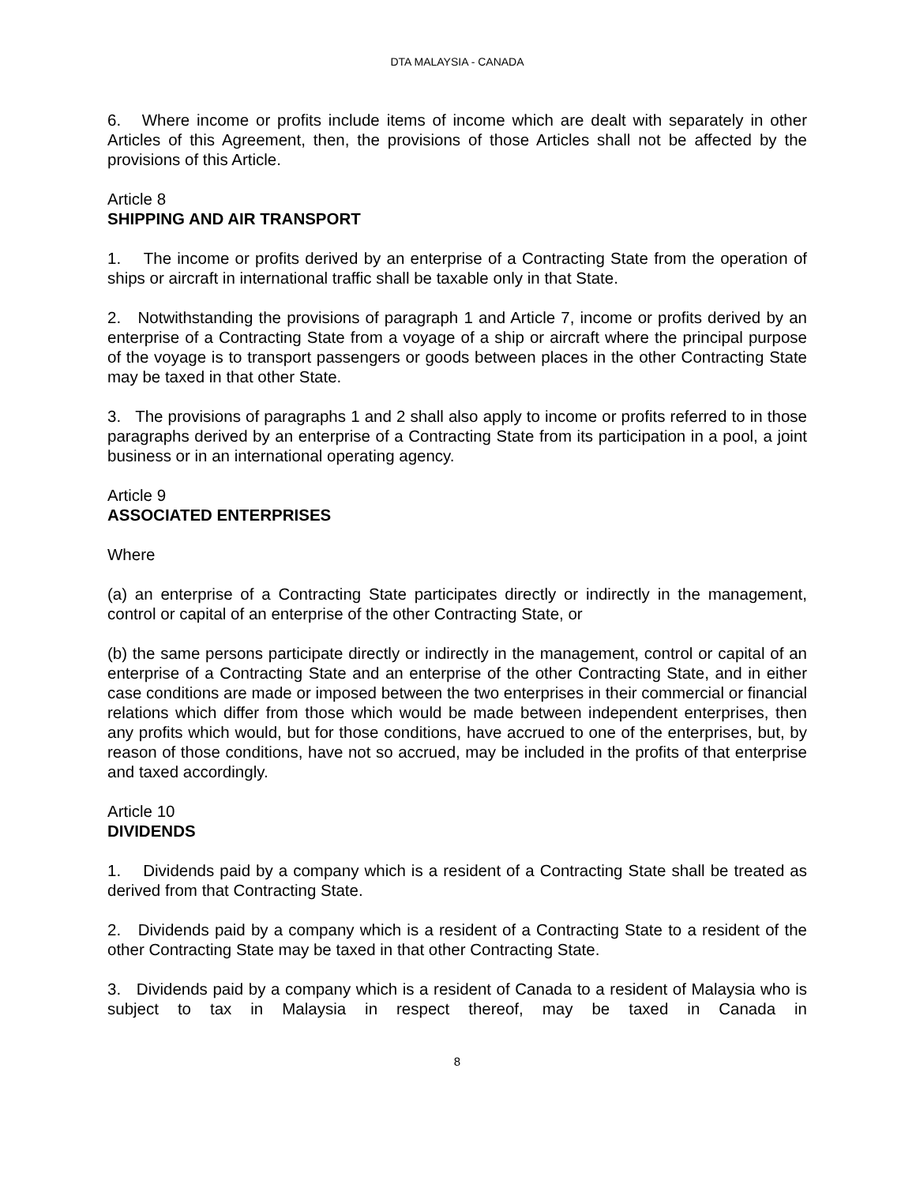DTA MALAYSIA - CANADA
6. Where income or profits include items of income which are dealt with separately in other Articles of this Agreement, then, the provisions of those Articles shall not be affected by the provisions of this Article.
Article 8
SHIPPING AND AIR TRANSPORT
1. The income or profits derived by an enterprise of a Contracting State from the operation of ships or aircraft in international traffic shall be taxable only in that State.
2. Notwithstanding the provisions of paragraph 1 and Article 7, income or profits derived by an enterprise of a Contracting State from a voyage of a ship or aircraft where the principal purpose of the voyage is to transport passengers or goods between places in the other Contracting State may be taxed in that other State.
3. The provisions of paragraphs 1 and 2 shall also apply to income or profits referred to in those paragraphs derived by an enterprise of a Contracting State from its participation in a pool, a joint business or in an international operating agency.
Article 9
ASSOCIATED ENTERPRISES
Where
(a) an enterprise of a Contracting State participates directly or indirectly in the management, control or capital of an enterprise of the other Contracting State, or
(b) the same persons participate directly or indirectly in the management, control or capital of an enterprise of a Contracting State and an enterprise of the other Contracting State, and in either case conditions are made or imposed between the two enterprises in their commercial or financial relations which differ from those which would be made between independent enterprises, then any profits which would, but for those conditions, have accrued to one of the enterprises, but, by reason of those conditions, have not so accrued, may be included in the profits of that enterprise and taxed accordingly.
Article 10
DIVIDENDS
1. Dividends paid by a company which is a resident of a Contracting State shall be treated as derived from that Contracting State.
2. Dividends paid by a company which is a resident of a Contracting State to a resident of the other Contracting State may be taxed in that other Contracting State.
3. Dividends paid by a company which is a resident of Canada to a resident of Malaysia who is subject to tax in Malaysia in respect thereof, may be taxed in Canada in
8